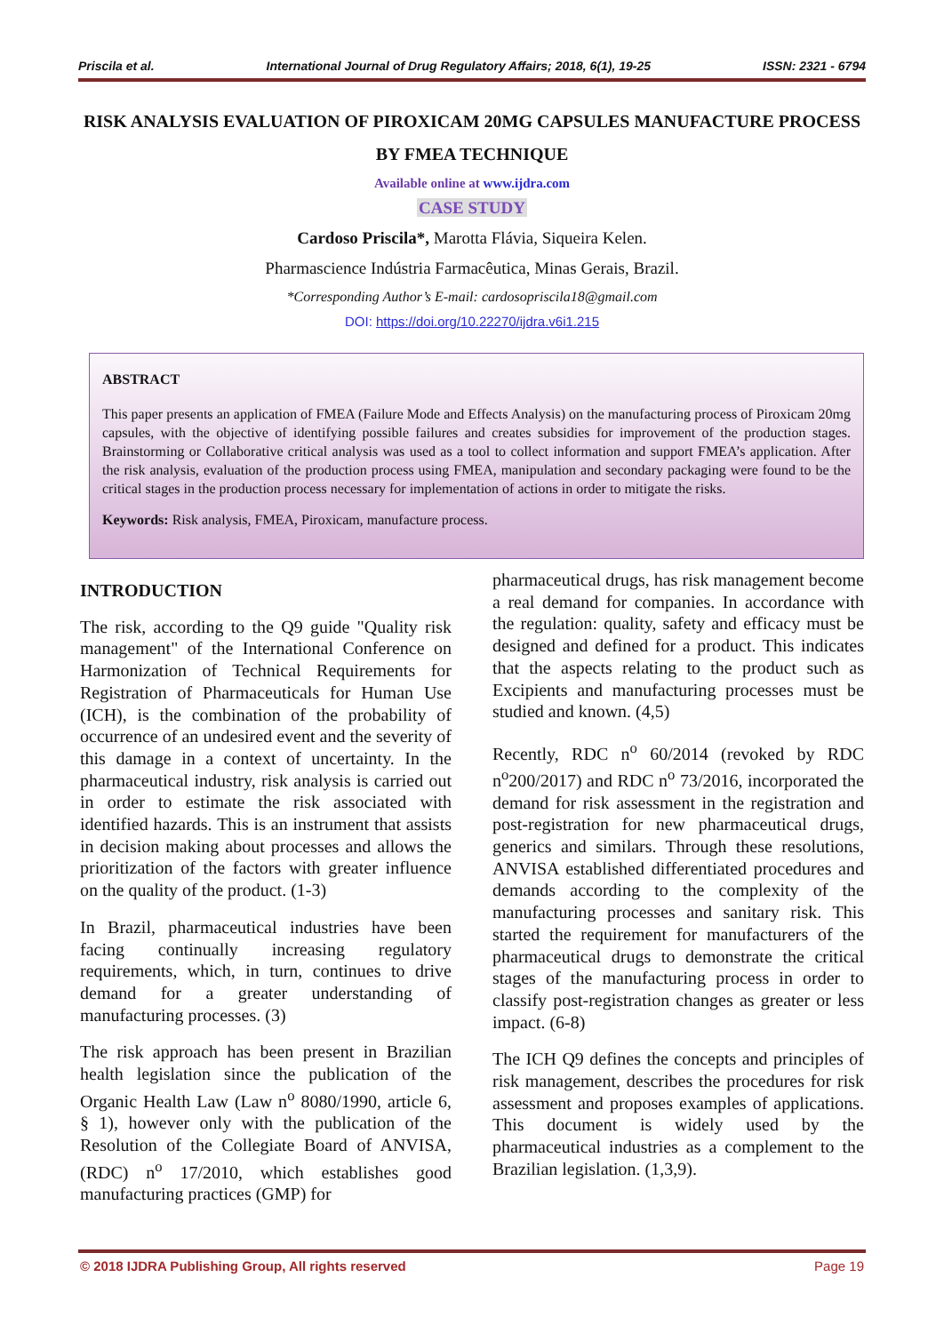Priscila et al. International Journal of Drug Regulatory Affairs; 2018, 6(1), 19-25 ISSN: 2321 - 6794
RISK ANALYSIS EVALUATION OF PIROXICAM 20MG CAPSULES MANUFACTURE PROCESS BY FMEA TECHNIQUE
Available online at www.ijdra.com
CASE STUDY
Cardoso Priscila*, Marotta Flávia, Siqueira Kelen.
Pharmascience Indústria Farmacêutica, Minas Gerais, Brazil.
*Corresponding Author’s E-mail: cardosopriscila18@gmail.com
DOI: https://doi.org/10.22270/ijdra.v6i1.215
ABSTRACT
This paper presents an application of FMEA (Failure Mode and Effects Analysis) on the manufacturing process of Piroxicam 20mg capsules, with the objective of identifying possible failures and creates subsidies for improvement of the production stages. Brainstorming or Collaborative critical analysis was used as a tool to collect information and support FMEA’s application. After the risk analysis, evaluation of the production process using FMEA, manipulation and secondary packaging were found to be the critical stages in the production process necessary for implementation of actions in order to mitigate the risks.
Keywords: Risk analysis, FMEA, Piroxicam, manufacture process.
INTRODUCTION
The risk, according to the Q9 guide "Quality risk management" of the International Conference on Harmonization of Technical Requirements for Registration of Pharmaceuticals for Human Use (ICH), is the combination of the probability of occurrence of an undesired event and the severity of this damage in a context of uncertainty. In the pharmaceutical industry, risk analysis is carried out in order to estimate the risk associated with identified hazards. This is an instrument that assists in decision making about processes and allows the prioritization of the factors with greater influence on the quality of the product. (1-3)
In Brazil, pharmaceutical industries have been facing continually increasing regulatory requirements, which, in turn, continues to drive demand for a greater understanding of manufacturing processes. (3)
The risk approach has been present in Brazilian health legislation since the publication of the Organic Health Law (Law n<sup>o</sup> 8080/1990, article 6, § 1), however only with the publication of the Resolution of the Collegiate Board of ANVISA, (RDC) n<sup>o</sup> 17/2010, which establishes good manufacturing practices (GMP) for
pharmaceutical drugs, has risk management become a real demand for companies. In accordance with the regulation: quality, safety and efficacy must be designed and defined for a product. This indicates that the aspects relating to the product such as Excipients and manufacturing processes must be studied and known. (4,5)
Recently, RDC n<sup>o</sup> 60/2014 (revoked by RDC n<sup>o</sup>200/2017) and RDC n<sup>o</sup> 73/2016, incorporated the demand for risk assessment in the registration and post-registration for new pharmaceutical drugs, generics and similars. Through these resolutions, ANVISA established differentiated procedures and demands according to the complexity of the manufacturing processes and sanitary risk. This started the requirement for manufacturers of the pharmaceutical drugs to demonstrate the critical stages of the manufacturing process in order to classify post-registration changes as greater or less impact. (6-8)
The ICH Q9 defines the concepts and principles of risk management, describes the procedures for risk assessment and proposes examples of applications. This document is widely used by the pharmaceutical industries as a complement to the Brazilian legislation. (1,3,9).
© 2018 IJDRA Publishing Group, All rights reserved Page 19